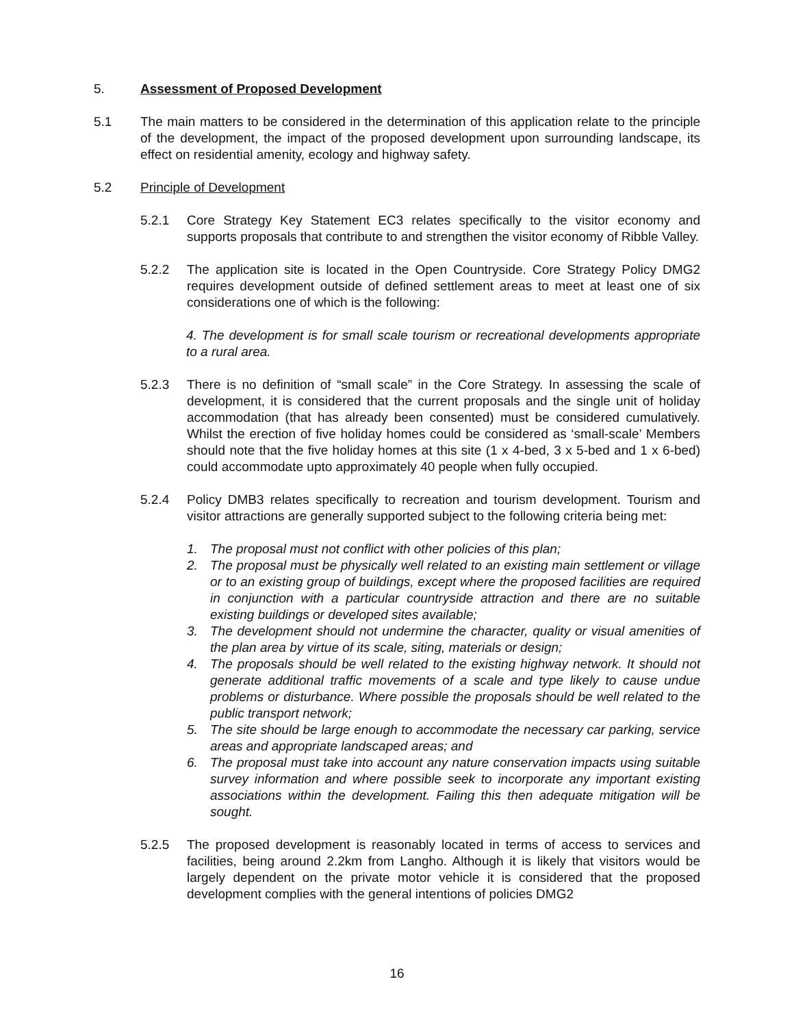5. Assessment of Proposed Development
5.1 The main matters to be considered in the determination of this application relate to the principle of the development, the impact of the proposed development upon surrounding landscape, its effect on residential amenity, ecology and highway safety.
5.2 Principle of Development
5.2.1 Core Strategy Key Statement EC3 relates specifically to the visitor economy and supports proposals that contribute to and strengthen the visitor economy of Ribble Valley.
5.2.2 The application site is located in the Open Countryside. Core Strategy Policy DMG2 requires development outside of defined settlement areas to meet at least one of six considerations one of which is the following:
4. The development is for small scale tourism or recreational developments appropriate to a rural area.
5.2.3 There is no definition of “small scale” in the Core Strategy. In assessing the scale of development, it is considered that the current proposals and the single unit of holiday accommodation (that has already been consented) must be considered cumulatively. Whilst the erection of five holiday homes could be considered as ‘small-scale’ Members should note that the five holiday homes at this site (1 x 4-bed, 3 x 5-bed and 1 x 6-bed) could accommodate upto approximately 40 people when fully occupied.
5.2.4 Policy DMB3 relates specifically to recreation and tourism development. Tourism and visitor attractions are generally supported subject to the following criteria being met:
1. The proposal must not conflict with other policies of this plan;
2. The proposal must be physically well related to an existing main settlement or village or to an existing group of buildings, except where the proposed facilities are required in conjunction with a particular countryside attraction and there are no suitable existing buildings or developed sites available;
3. The development should not undermine the character, quality or visual amenities of the plan area by virtue of its scale, siting, materials or design;
4. The proposals should be well related to the existing highway network. It should not generate additional traffic movements of a scale and type likely to cause undue problems or disturbance. Where possible the proposals should be well related to the public transport network;
5. The site should be large enough to accommodate the necessary car parking, service areas and appropriate landscaped areas; and
6. The proposal must take into account any nature conservation impacts using suitable survey information and where possible seek to incorporate any important existing associations within the development. Failing this then adequate mitigation will be sought.
5.2.5 The proposed development is reasonably located in terms of access to services and facilities, being around 2.2km from Langho. Although it is likely that visitors would be largely dependent on the private motor vehicle it is considered that the proposed development complies with the general intentions of policies DMG2
16